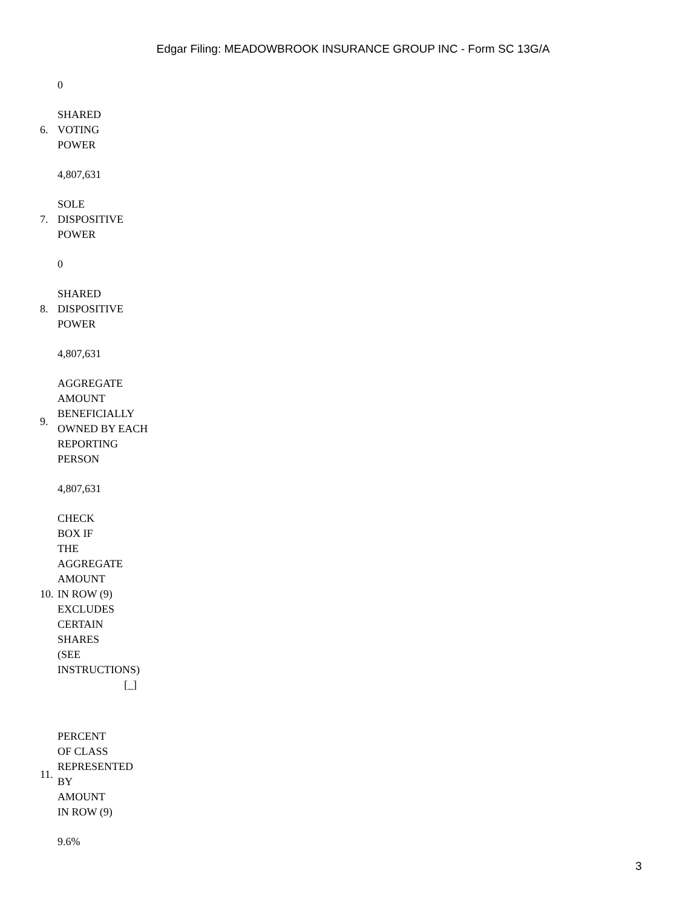Edgar Filing: MEADOWBROOK INSURANCE GROUP INC - Form SC 13G/A
| | 0 |
| 6. | SHARED VOTING POWER |
| | 4,807,631 |
| 7. | SOLE DISPOSITIVE POWER |
| | 0 |
| 8. | SHARED DISPOSITIVE POWER |
| | 4,807,631 |
| 9. | AGGREGATE AMOUNT BENEFICIALLY OWNED BY EACH REPORTING PERSON |
| | 4,807,631 |
| 10. | CHECK BOX IF THE AGGREGATE AMOUNT IN ROW (9) EXCLUDES CERTAIN SHARES (SEE INSTRUCTIONS) |
| | [_] |
| 11. | PERCENT OF CLASS REPRESENTED BY AMOUNT IN ROW (9) |
| | 9.6% |
3